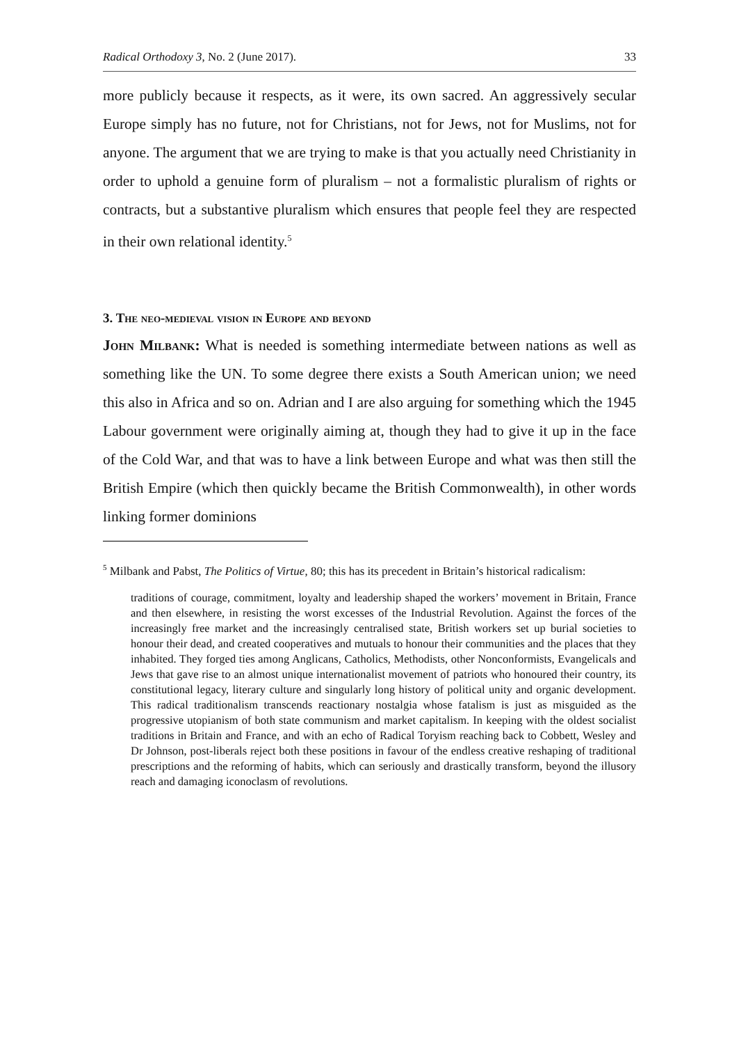Radical Orthodoxy 3, No. 2 (June 2017). 33
more publicly because it respects, as it were, its own sacred. An aggressively secular Europe simply has no future, not for Christians, not for Jews, not for Muslims, not for anyone. The argument that we are trying to make is that you actually need Christianity in order to uphold a genuine form of pluralism – not a formalistic pluralism of rights or contracts, but a substantive pluralism which ensures that people feel they are respected in their own relational identity.<sup>5</sup>
3. The neo-medieval vision in Europe and beyond
John Milbank: What is needed is something intermediate between nations as well as something like the UN. To some degree there exists a South American union; we need this also in Africa and so on. Adrian and I are also arguing for something which the 1945 Labour government were originally aiming at, though they had to give it up in the face of the Cold War, and that was to have a link between Europe and what was then still the British Empire (which then quickly became the British Commonwealth), in other words linking former dominions
<sup>5</sup> Milbank and Pabst, The Politics of Virtue, 80; this has its precedent in Britain’s historical radicalism:
traditions of courage, commitment, loyalty and leadership shaped the workers’ movement in Britain, France and then elsewhere, in resisting the worst excesses of the Industrial Revolution. Against the forces of the increasingly free market and the increasingly centralised state, British workers set up burial societies to honour their dead, and created cooperatives and mutuals to honour their communities and the places that they inhabited. They forged ties among Anglicans, Catholics, Methodists, other Nonconformists, Evangelicals and Jews that gave rise to an almost unique internationalist movement of patriots who honoured their country, its constitutional legacy, literary culture and singularly long history of political unity and organic development. This radical traditionalism transcends reactionary nostalgia whose fatalism is just as misguided as the progressive utopianism of both state communism and market capitalism. In keeping with the oldest socialist traditions in Britain and France, and with an echo of Radical Toryism reaching back to Cobbett, Wesley and Dr Johnson, post-liberals reject both these positions in favour of the endless creative reshaping of traditional prescriptions and the reforming of habits, which can seriously and drastically transform, beyond the illusory reach and damaging iconoclasm of revolutions.